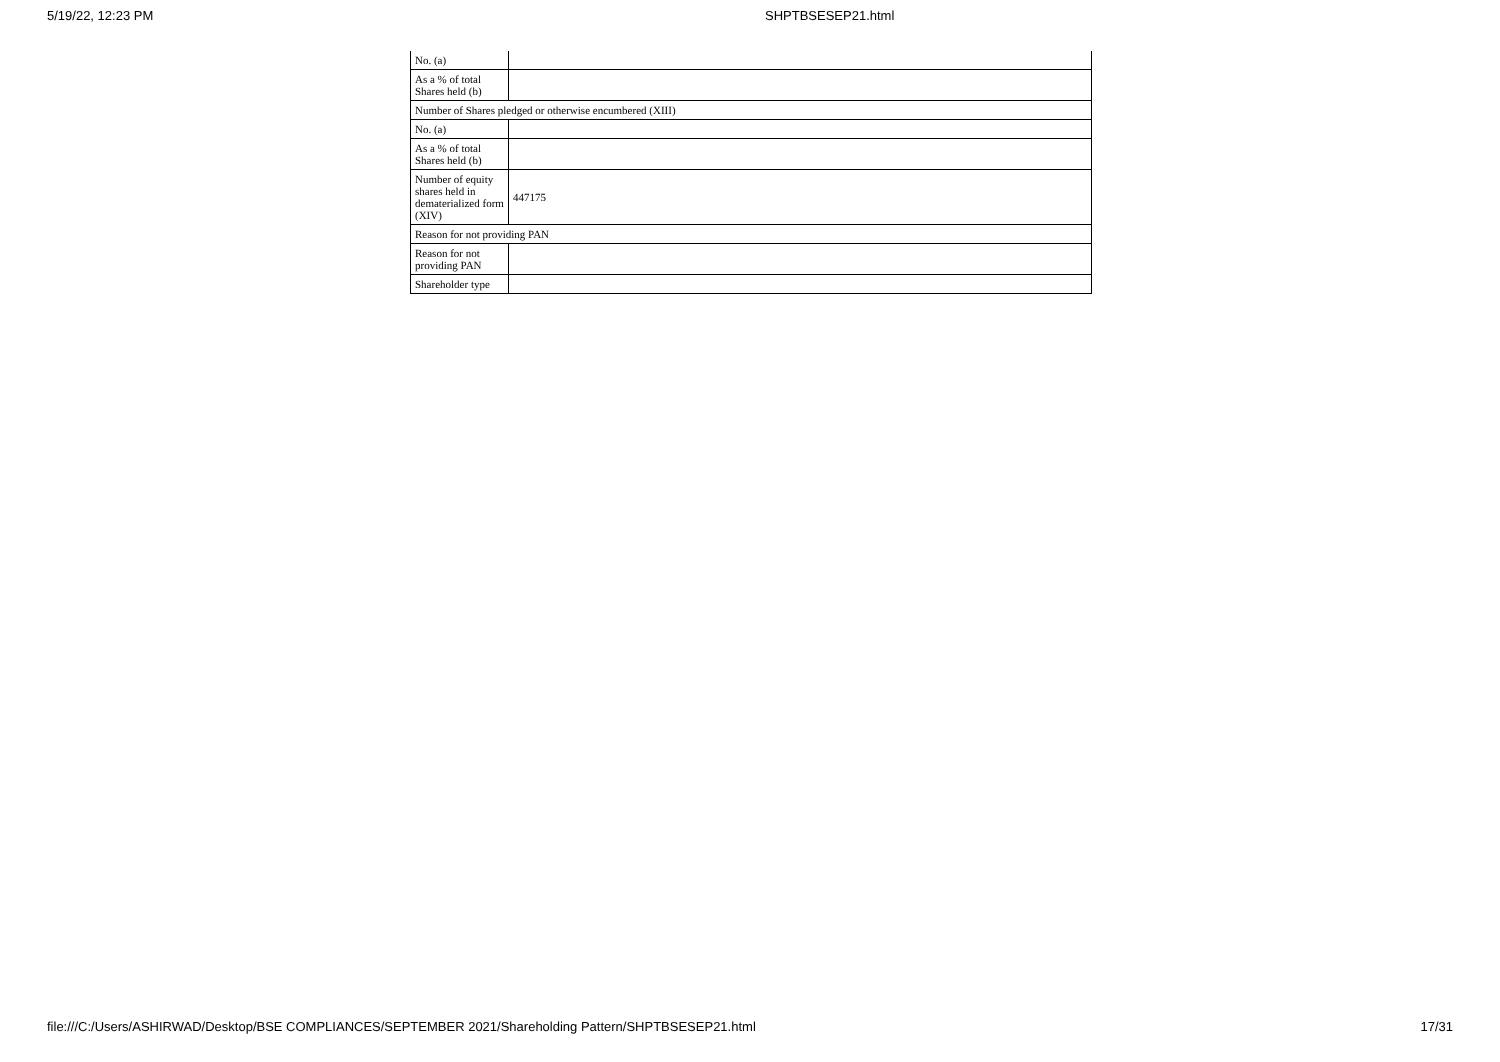5/19/22, 12:23 PM SHPTBSESEP21.html
| No. (a) | |
| As a % of total Shares held (b) | |
| Number of Shares pledged or otherwise encumbered (XIII) | |
| No. (a) | |
| As a % of total Shares held (b) | |
| Number of equity shares held in dematerialized form (XIV) | 447175 |
| Reason for not providing PAN | |
| Reason for not providing PAN | |
| Shareholder type | |
file:///C:/Users/ASHIRWAD/Desktop/BSE COMPLIANCES/SEPTEMBER 2021/Shareholding Pattern/SHPTBSESEP21.html 17/31